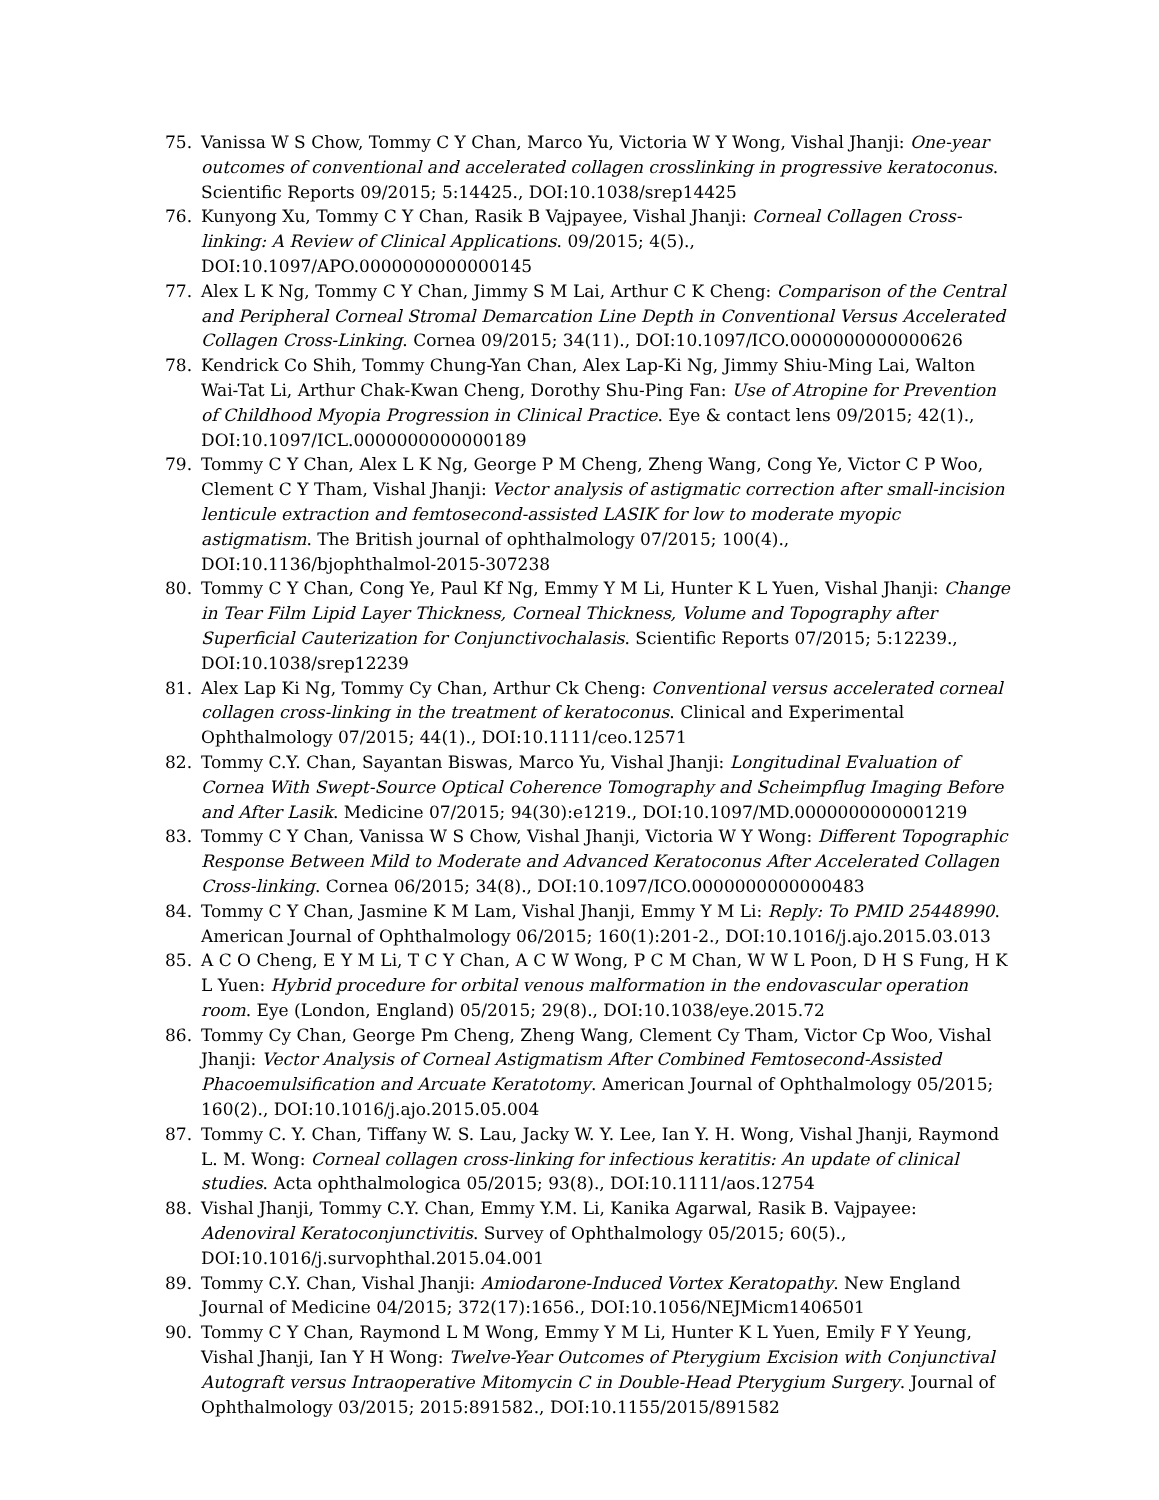75. Vanissa W S Chow, Tommy C Y Chan, Marco Yu, Victoria W Y Wong, Vishal Jhanji: One-year outcomes of conventional and accelerated collagen crosslinking in progressive keratoconus. Scientific Reports 09/2015; 5:14425., DOI:10.1038/srep14425
76. Kunyong Xu, Tommy C Y Chan, Rasik B Vajpayee, Vishal Jhanji: Corneal Collagen Cross-linking: A Review of Clinical Applications. 09/2015; 4(5)., DOI:10.1097/APO.0000000000000145
77. Alex L K Ng, Tommy C Y Chan, Jimmy S M Lai, Arthur C K Cheng: Comparison of the Central and Peripheral Corneal Stromal Demarcation Line Depth in Conventional Versus Accelerated Collagen Cross-Linking. Cornea 09/2015; 34(11)., DOI:10.1097/ICO.0000000000000626
78. Kendrick Co Shih, Tommy Chung-Yan Chan, Alex Lap-Ki Ng, Jimmy Shiu-Ming Lai, Walton Wai-Tat Li, Arthur Chak-Kwan Cheng, Dorothy Shu-Ping Fan: Use of Atropine for Prevention of Childhood Myopia Progression in Clinical Practice. Eye & contact lens 09/2015; 42(1)., DOI:10.1097/ICL.0000000000000189
79. Tommy C Y Chan, Alex L K Ng, George P M Cheng, Zheng Wang, Cong Ye, Victor C P Woo, Clement C Y Tham, Vishal Jhanji: Vector analysis of astigmatic correction after small-incision lenticule extraction and femtosecond-assisted LASIK for low to moderate myopic astigmatism. The British journal of ophthalmology 07/2015; 100(4)., DOI:10.1136/bjophthalmol-2015-307238
80. Tommy C Y Chan, Cong Ye, Paul Kf Ng, Emmy Y M Li, Hunter K L Yuen, Vishal Jhanji: Change in Tear Film Lipid Layer Thickness, Corneal Thickness, Volume and Topography after Superficial Cauterization for Conjunctivochalasis. Scientific Reports 07/2015; 5:12239., DOI:10.1038/srep12239
81. Alex Lap Ki Ng, Tommy Cy Chan, Arthur Ck Cheng: Conventional versus accelerated corneal collagen cross-linking in the treatment of keratoconus. Clinical and Experimental Ophthalmology 07/2015; 44(1)., DOI:10.1111/ceo.12571
82. Tommy C.Y. Chan, Sayantan Biswas, Marco Yu, Vishal Jhanji: Longitudinal Evaluation of Cornea With Swept-Source Optical Coherence Tomography and Scheimpflug Imaging Before and After Lasik. Medicine 07/2015; 94(30):e1219., DOI:10.1097/MD.0000000000001219
83. Tommy C Y Chan, Vanissa W S Chow, Vishal Jhanji, Victoria W Y Wong: Different Topographic Response Between Mild to Moderate and Advanced Keratoconus After Accelerated Collagen Cross-linking. Cornea 06/2015; 34(8)., DOI:10.1097/ICO.0000000000000483
84. Tommy C Y Chan, Jasmine K M Lam, Vishal Jhanji, Emmy Y M Li: Reply: To PMID 25448990. American Journal of Ophthalmology 06/2015; 160(1):201-2., DOI:10.1016/j.ajo.2015.03.013
85. A C O Cheng, E Y M Li, T C Y Chan, A C W Wong, P C M Chan, W W L Poon, D H S Fung, H K L Yuen: Hybrid procedure for orbital venous malformation in the endovascular operation room. Eye (London, England) 05/2015; 29(8)., DOI:10.1038/eye.2015.72
86. Tommy Cy Chan, George Pm Cheng, Zheng Wang, Clement Cy Tham, Victor Cp Woo, Vishal Jhanji: Vector Analysis of Corneal Astigmatism After Combined Femtosecond-Assisted Phacoemulsification and Arcuate Keratotomy. American Journal of Ophthalmology 05/2015; 160(2)., DOI:10.1016/j.ajo.2015.05.004
87. Tommy C. Y. Chan, Tiffany W. S. Lau, Jacky W. Y. Lee, Ian Y. H. Wong, Vishal Jhanji, Raymond L. M. Wong: Corneal collagen cross-linking for infectious keratitis: An update of clinical studies. Acta ophthalmologica 05/2015; 93(8)., DOI:10.1111/aos.12754
88. Vishal Jhanji, Tommy C.Y. Chan, Emmy Y.M. Li, Kanika Agarwal, Rasik B. Vajpayee: Adenoviral Keratoconjunctivitis. Survey of Ophthalmology 05/2015; 60(5)., DOI:10.1016/j.survophthal.2015.04.001
89. Tommy C.Y. Chan, Vishal Jhanji: Amiodarone-Induced Vortex Keratopathy. New England Journal of Medicine 04/2015; 372(17):1656., DOI:10.1056/NEJMicm1406501
90. Tommy C Y Chan, Raymond L M Wong, Emmy Y M Li, Hunter K L Yuen, Emily F Y Yeung, Vishal Jhanji, Ian Y H Wong: Twelve-Year Outcomes of Pterygium Excision with Conjunctival Autograft versus Intraoperative Mitomycin C in Double-Head Pterygium Surgery. Journal of Ophthalmology 03/2015; 2015:891582., DOI:10.1155/2015/891582